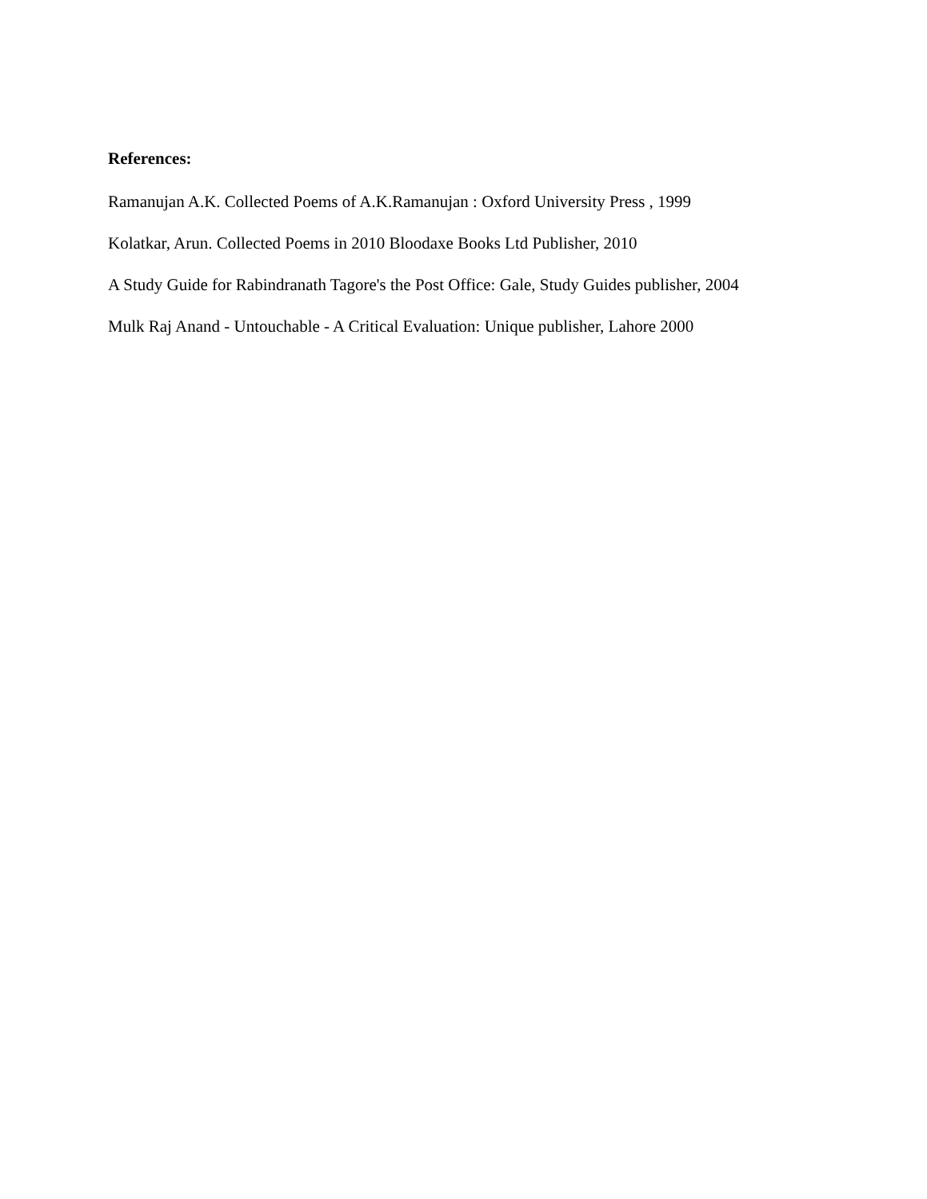References:
Ramanujan A.K. Collected Poems of A.K.Ramanujan : Oxford University Press , 1999
Kolatkar, Arun. Collected Poems in 2010 Bloodaxe Books Ltd Publisher, 2010
A Study Guide for Rabindranath Tagore's the Post Office: Gale, Study Guides publisher, 2004
Mulk Raj Anand - Untouchable - A Critical Evaluation: Unique publisher, Lahore 2000